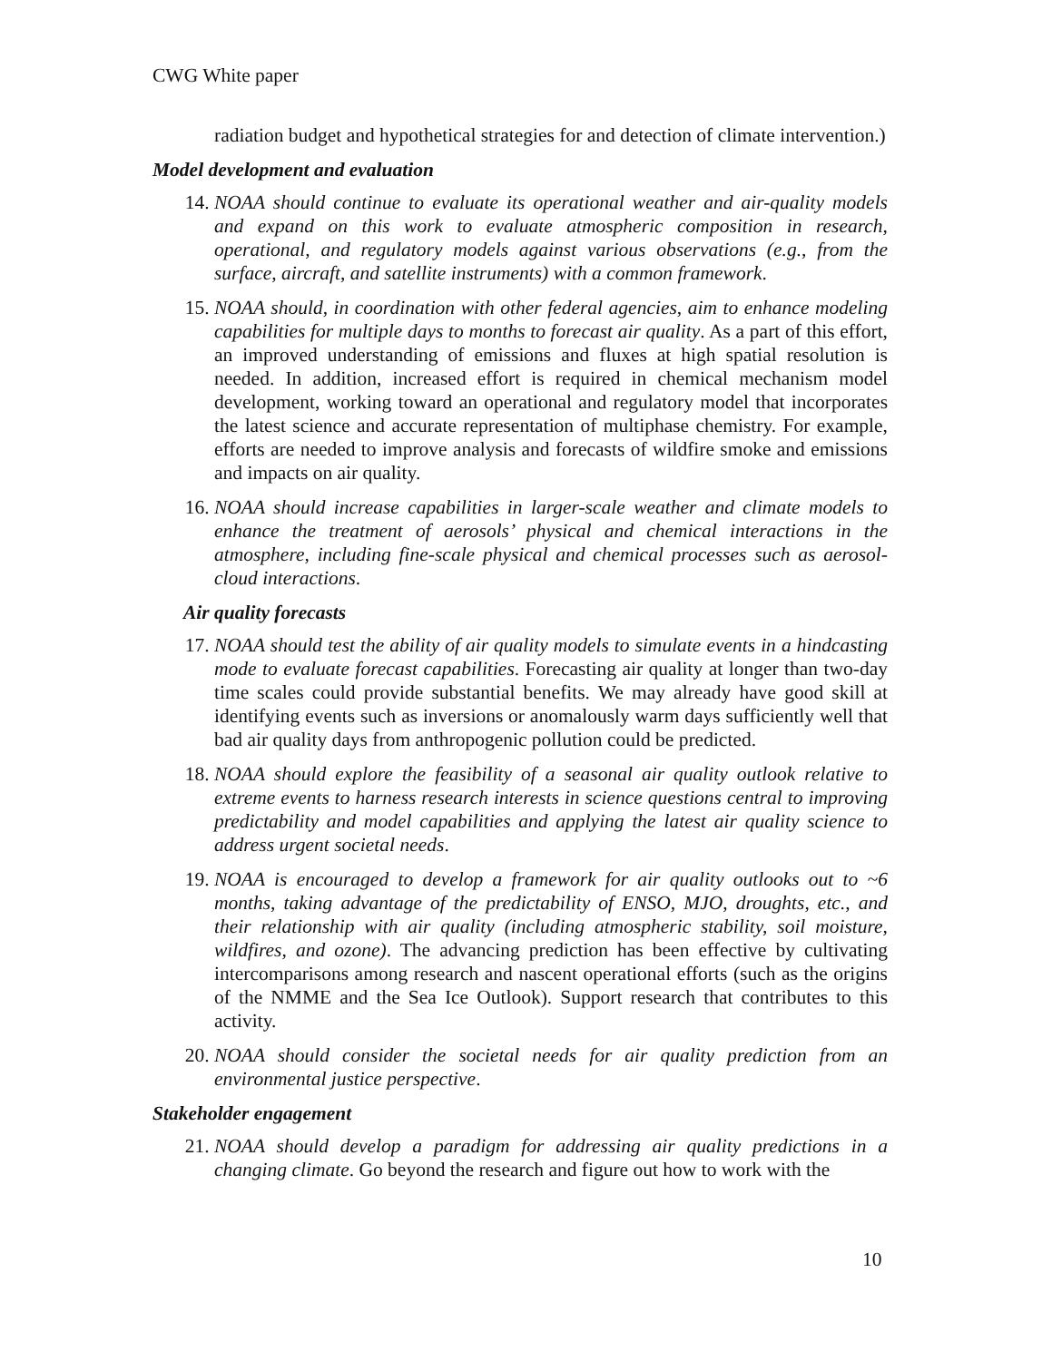CWG White paper
radiation budget and hypothetical strategies for and detection of climate intervention.)
Model development and evaluation
14. NOAA should continue to evaluate its operational weather and air-quality models and expand on this work to evaluate atmospheric composition in research, operational, and regulatory models against various observations (e.g., from the surface, aircraft, and satellite instruments) with a common framework.
15. NOAA should, in coordination with other federal agencies, aim to enhance modeling capabilities for multiple days to months to forecast air quality. As a part of this effort, an improved understanding of emissions and fluxes at high spatial resolution is needed. In addition, increased effort is required in chemical mechanism model development, working toward an operational and regulatory model that incorporates the latest science and accurate representation of multiphase chemistry. For example, efforts are needed to improve analysis and forecasts of wildfire smoke and emissions and impacts on air quality.
16. NOAA should increase capabilities in larger-scale weather and climate models to enhance the treatment of aerosols’ physical and chemical interactions in the atmosphere, including fine-scale physical and chemical processes such as aerosol-cloud interactions.
Air quality forecasts
17. NOAA should test the ability of air quality models to simulate events in a hindcasting mode to evaluate forecast capabilities. Forecasting air quality at longer than two-day time scales could provide substantial benefits. We may already have good skill at identifying events such as inversions or anomalously warm days sufficiently well that bad air quality days from anthropogenic pollution could be predicted.
18. NOAA should explore the feasibility of a seasonal air quality outlook relative to extreme events to harness research interests in science questions central to improving predictability and model capabilities and applying the latest air quality science to address urgent societal needs.
19. NOAA is encouraged to develop a framework for air quality outlooks out to ~6 months, taking advantage of the predictability of ENSO, MJO, droughts, etc., and their relationship with air quality (including atmospheric stability, soil moisture, wildfires, and ozone). The advancing prediction has been effective by cultivating intercomparisons among research and nascent operational efforts (such as the origins of the NMME and the Sea Ice Outlook). Support research that contributes to this activity.
20. NOAA should consider the societal needs for air quality prediction from an environmental justice perspective.
Stakeholder engagement
21. NOAA should develop a paradigm for addressing air quality predictions in a changing climate. Go beyond the research and figure out how to work with the
10